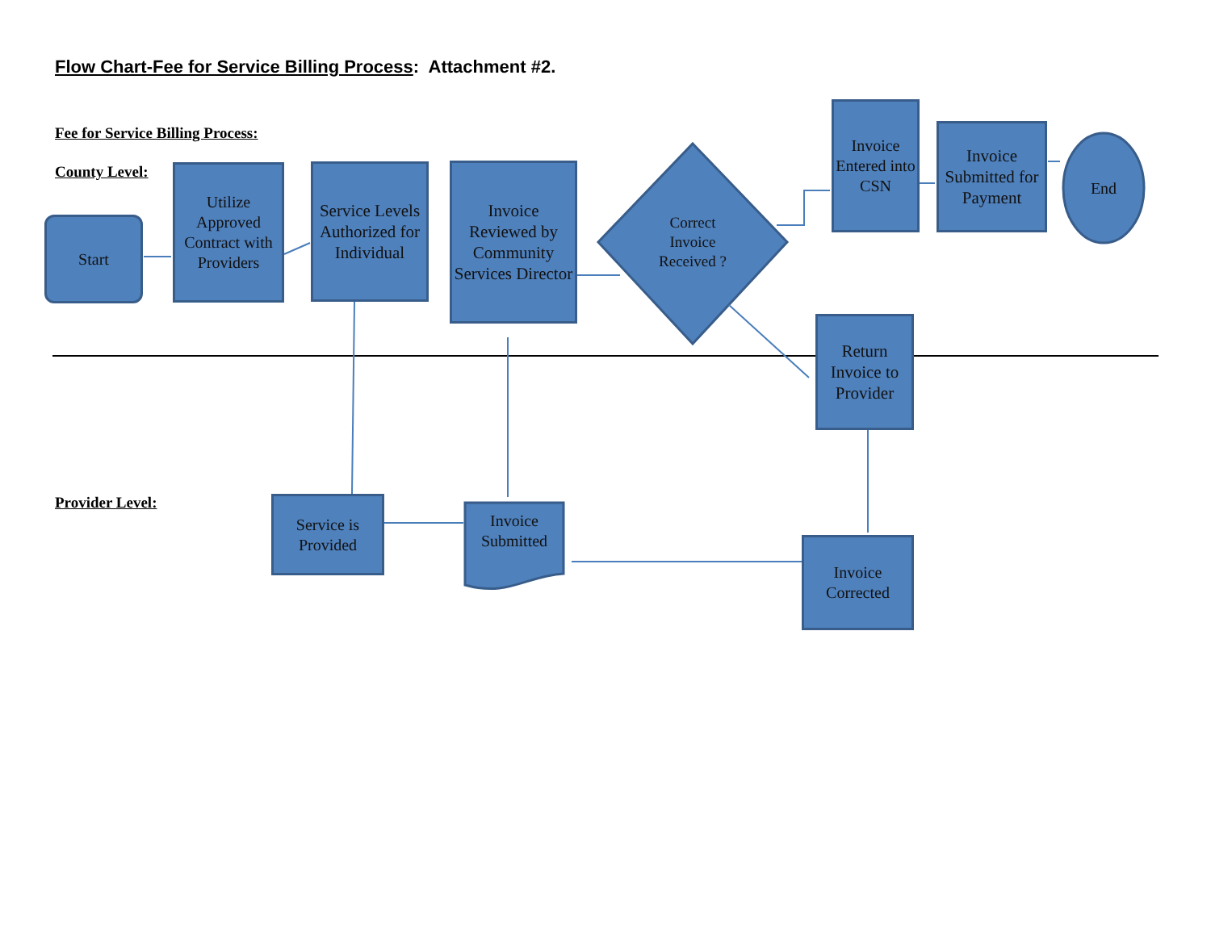Flow Chart-Fee for Service Billing Process: Attachment #2.
Fee for Service Billing Process:
County Level:
Provider Level:
Start
Utilize Approved Contract with Providers
Service Levels Authorized for Individual
Invoice Reviewed by Community Services Director
Correct Invoice Received ?
Invoice Entered into CSN
Invoice Submitted for Payment
End
Return Invoice to Provider
Service is Provided
Invoice Submitted
Invoice Corrected